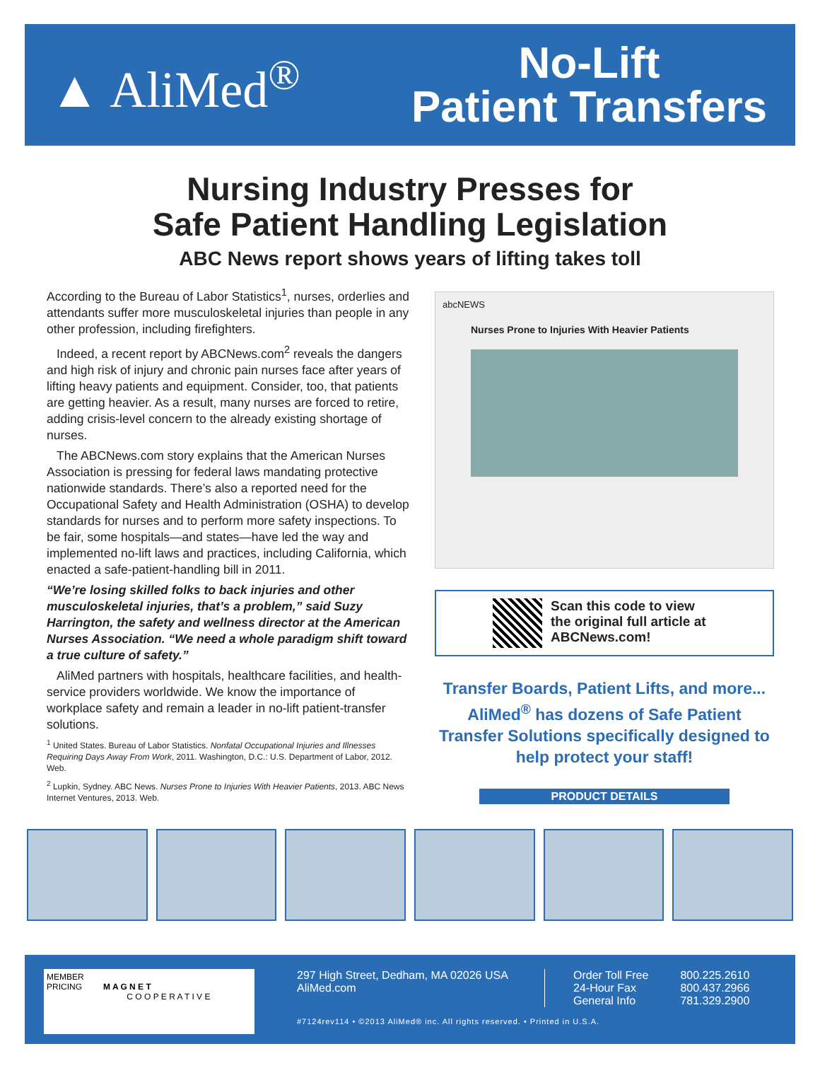▲ AliMed<sup>®</sup>
No-Lift
Patient Transfers
Nursing Industry Presses for
Safe Patient Handling Legislation
ABC News report shows years of lifting takes toll
According to the Bureau of Labor Statistics<sup>1</sup>, nurses, orderlies and attendants suffer more musculoskeletal injuries than people in any other profession, including firefighters.
Indeed, a recent report by ABCNews.com<sup>2</sup> reveals the dangers and high risk of injury and chronic pain nurses face after years of lifting heavy patients and equipment. Consider, too, that patients are getting heavier. As a result, many nurses are forced to retire, adding crisis-level concern to the already existing shortage of nurses.
The ABCNews.com story explains that the American Nurses Association is pressing for federal laws mandating protective nationwide standards. There’s also a reported need for the Occupational Safety and Health Administration (OSHA) to develop standards for nurses and to perform more safety inspections. To be fair, some hospitals—and states—have led the way and implemented no-lift laws and practices, including California, which enacted a safe-patient-handling bill in 2011.
“We’re losing skilled folks to back injuries and other musculoskeletal injuries, that’s a problem,” said Suzy Harrington, the safety and wellness director at the American Nurses Association. “We need a whole paradigm shift toward a true culture of safety.”
AliMed partners with hospitals, healthcare facilities, and health-service providers worldwide. We know the importance of workplace safety and remain a leader in no-lift patient-transfer solutions.
<sup>1</sup> United States. Bureau of Labor Statistics. Nonfatal Occupational Injuries and Illnesses Requiring Days Away From Work, 2011. Washington, D.C.: U.S. Department of Labor, 2012. Web.
<sup>2</sup> Lupkin, Sydney. ABC News. Nurses Prone to Injuries With Heavier Patients, 2013. ABC News Internet Ventures, 2013. Web.
abcNEWS
Nurses Prone to Injuries With Heavier Patients
Scan this code to view the original full article at ABCNews.com!
Transfer Boards, Patient Lifts, and more... AliMed<sup>®</sup> has dozens of Safe Patient Transfer Solutions specifically designed to help protect your staff!
PRODUCT DETAILS
MEMBER
PRICING M A G N E T
C O O P E R A T I V E
297 High Street, Dedham, MA 02026 USA
AliMed.com
| Order Toll Free | 800.225.2610 |
| 24-Hour Fax | 800.437.2966 |
| General Info | 781.329.2900 |
#7124rev114 • ©2013 AliMed® inc. All rights reserved. • Printed in U.S.A.